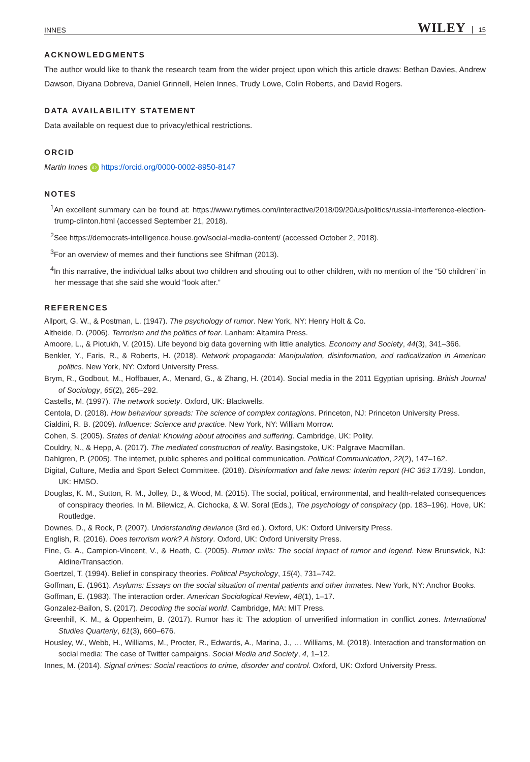INNES WILEY 15
ACKNOWLEDGMENTS
The author would like to thank the research team from the wider project upon which this article draws: Bethan Davies, Andrew Dawson, Diyana Dobreva, Daniel Grinnell, Helen Innes, Trudy Lowe, Colin Roberts, and David Rogers.
DATA AVAILABILITY STATEMENT
Data available on request due to privacy/ethical restrictions.
ORCID
Martin Innes iD https://orcid.org/0000-0002-8950-8147
NOTES
<sup>1</sup> An excellent summary can be found at: https://www.nytimes.com/interactive/2018/09/20/us/politics/russia-interference-election-trump-clinton.html (accessed September 21, 2018).
<sup>2</sup> See https://democrats-intelligence.house.gov/social-media-content/ (accessed October 2, 2018).
<sup>3</sup> For an overview of memes and their functions see Shifman (2013).
<sup>4</sup> In this narrative, the individual talks about two children and shouting out to other children, with no mention of the “50 children” in her message that she said she would “look after.”
REFERENCES
Allport, G. W., & Postman, L. (1947). The psychology of rumor. New York, NY: Henry Holt & Co.
Altheide, D. (2006). Terrorism and the politics of fear. Lanham: Altamira Press.
Amoore, L., & Piotukh, V. (2015). Life beyond big data governing with little analytics. Economy and Society, 44(3), 341–366.
Benkler, Y., Faris, R., & Roberts, H. (2018). Network propaganda: Manipulation, disinformation, and radicalization in American politics. New York, NY: Oxford University Press.
Brym, R., Godbout, M., Hoffbauer, A., Menard, G., & Zhang, H. (2014). Social media in the 2011 Egyptian uprising. British Journal of Sociology, 65(2), 265–292.
Castells, M. (1997). The network society. Oxford, UK: Blackwells.
Centola, D. (2018). How behaviour spreads: The science of complex contagions. Princeton, NJ: Princeton University Press.
Cialdini, R. B. (2009). Influence: Science and practice. New York, NY: William Morrow.
Cohen, S. (2005). States of denial: Knowing about atrocities and suffering. Cambridge, UK: Polity.
Couldry, N., & Hepp, A. (2017). The mediated construction of reality. Basingstoke, UK: Palgrave Macmillan.
Dahlgren, P. (2005). The internet, public spheres and political communication. Political Communication, 22(2), 147–162.
Digital, Culture, Media and Sport Select Committee. (2018). Disinformation and fake news: Interim report (HC 363 17/19). London, UK: HMSO.
Douglas, K. M., Sutton, R. M., Jolley, D., & Wood, M. (2015). The social, political, environmental, and health-related consequences of conspiracy theories. In M. Bilewicz, A. Cichocka, & W. Soral (Eds.), The psychology of conspiracy (pp. 183–196). Hove, UK: Routledge.
Downes, D., & Rock, P. (2007). Understanding deviance (3rd ed.). Oxford, UK: Oxford University Press.
English, R. (2016). Does terrorism work? A history. Oxford, UK: Oxford University Press.
Fine, G. A., Campion-Vincent, V., & Heath, C. (2005). Rumor mills: The social impact of rumor and legend. New Brunswick, NJ: Aldine/Transaction.
Goertzel, T. (1994). Belief in conspiracy theories. Political Psychology, 15(4), 731–742.
Goffman, E. (1961). Asylums: Essays on the social situation of mental patients and other inmates. New York, NY: Anchor Books.
Goffman, E. (1983). The interaction order. American Sociological Review, 48(1), 1–17.
Gonzalez-Bailon, S. (2017). Decoding the social world. Cambridge, MA: MIT Press.
Greenhill, K. M., & Oppenheim, B. (2017). Rumor has it: The adoption of unverified information in conflict zones. International Studies Quarterly, 61(3), 660–676.
Housley, W., Webb, H., Williams, M., Procter, R., Edwards, A., Marina, J., … Williams, M. (2018). Interaction and transformation on social media: The case of Twitter campaigns. Social Media and Society, 4, 1–12.
Innes, M. (2014). Signal crimes: Social reactions to crime, disorder and control. Oxford, UK: Oxford University Press.